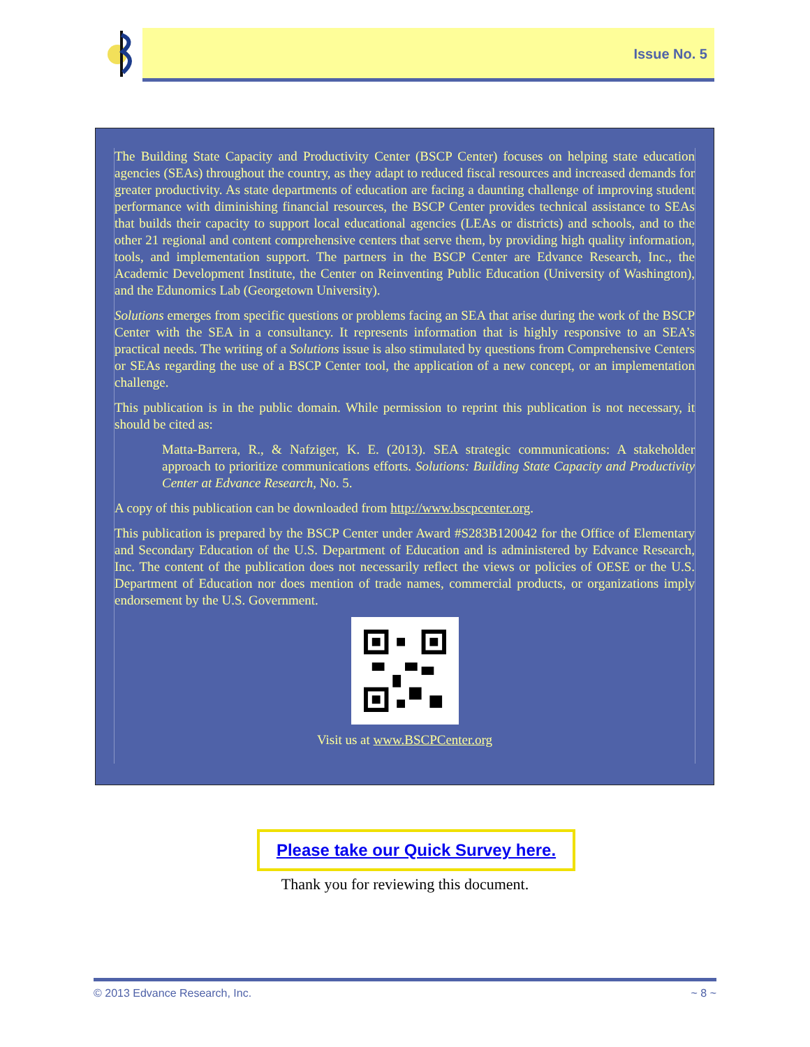Issue No. 5
The Building State Capacity and Productivity Center (BSCP Center) focuses on helping state education agencies (SEAs) throughout the country, as they adapt to reduced fiscal resources and increased demands for greater productivity. As state departments of education are facing a daunting challenge of improving student performance with diminishing financial resources, the BSCP Center provides technical assistance to SEAs that builds their capacity to support local educational agencies (LEAs or districts) and schools, and to the other 21 regional and content comprehensive centers that serve them, by providing high quality information, tools, and implementation support. The partners in the BSCP Center are Edvance Research, Inc., the Academic Development Institute, the Center on Reinventing Public Education (University of Washington), and the Edunomics Lab (Georgetown University).
Solutions emerges from specific questions or problems facing an SEA that arise during the work of the BSCP Center with the SEA in a consultancy. It represents information that is highly responsive to an SEA’s practical needs. The writing of a Solutions issue is also stimulated by questions from Comprehensive Centers or SEAs regarding the use of a BSCP Center tool, the application of a new concept, or an implementation challenge.
This publication is in the public domain. While permission to reprint this publication is not necessary, it should be cited as:
Matta-Barrera, R., & Nafziger, K. E. (2013). SEA strategic communications: A stakeholder approach to prioritize communications efforts. Solutions: Building State Capacity and Productivity Center at Edvance Research, No. 5.
A copy of this publication can be downloaded from http://www.bscpcenter.org.
This publication is prepared by the BSCP Center under Award #S283B120042 for the Office of Elementary and Secondary Education of the U.S. Department of Education and is administered by Edvance Research, Inc. The content of the publication does not necessarily reflect the views or policies of OESE or the U.S. Department of Education nor does mention of trade names, commercial products, or organizations imply endorsement by the U.S. Government.
Visit us at www.BSCPCenter.org
Please take our Quick Survey here.
Thank you for reviewing this document.
© 2013 Edvance Research, Inc. ~ 8 ~